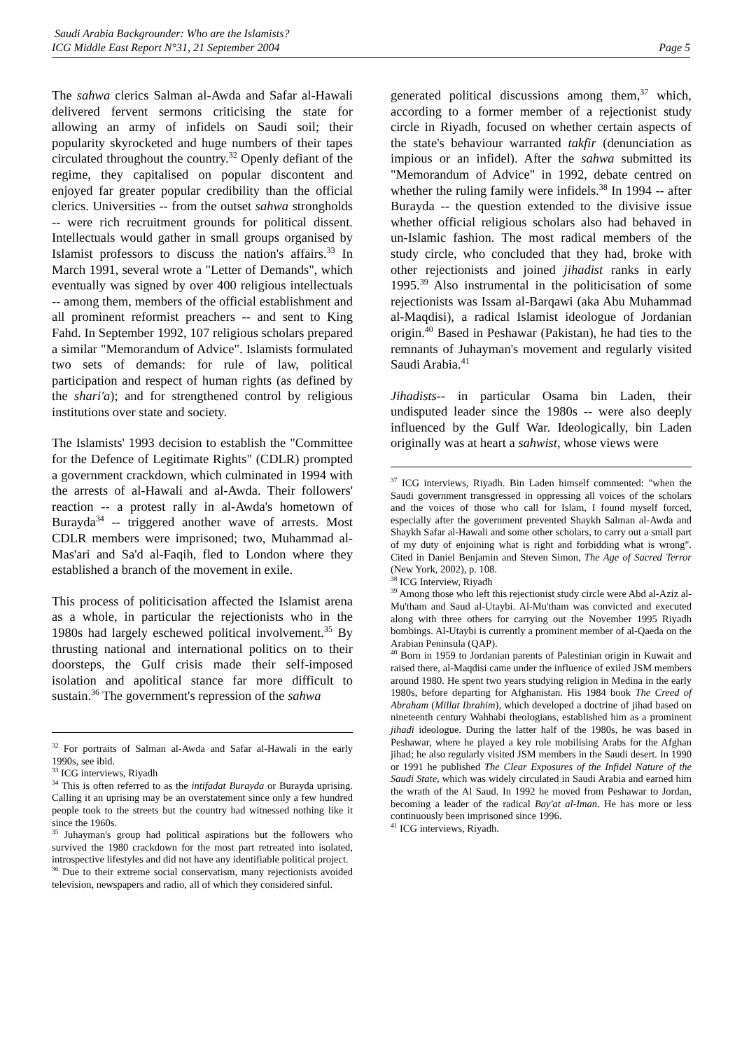Saudi Arabia Backgrounder: Who are the Islamists?
ICG Middle East Report N°31, 21 September 2004 Page 5
The sahwa clerics Salman al-Awda and Safar al-Hawali delivered fervent sermons criticising the state for allowing an army of infidels on Saudi soil; their popularity skyrocketed and huge numbers of their tapes circulated throughout the country.<sup>32</sup> Openly defiant of the regime, they capitalised on popular discontent and enjoyed far greater popular credibility than the official clerics. Universities -- from the outset sahwa strongholds -- were rich recruitment grounds for political dissent. Intellectuals would gather in small groups organised by Islamist professors to discuss the nation's affairs.<sup>33</sup> In March 1991, several wrote a "Letter of Demands", which eventually was signed by over 400 religious intellectuals -- among them, members of the official establishment and all prominent reformist preachers -- and sent to King Fahd. In September 1992, 107 religious scholars prepared a similar "Memorandum of Advice". Islamists formulated two sets of demands: for rule of law, political participation and respect of human rights (as defined by the shari'a); and for strengthened control by religious institutions over state and society.
The Islamists' 1993 decision to establish the "Committee for the Defence of Legitimate Rights" (CDLR) prompted a government crackdown, which culminated in 1994 with the arrests of al-Hawali and al-Awda. Their followers' reaction -- a protest rally in al-Awda's hometown of Burayda<sup>34</sup> -- triggered another wave of arrests. Most CDLR members were imprisoned; two, Muhammad al-Mas'ari and Sa'd al-Faqih, fled to London where they established a branch of the movement in exile.
This process of politicisation affected the Islamist arena as a whole, in particular the rejectionists who in the 1980s had largely eschewed political involvement.<sup>35</sup> By thrusting national and international politics on to their doorsteps, the Gulf crisis made their self-imposed isolation and apolitical stance far more difficult to sustain.<sup>36</sup> The government's repression of the sahwa
<sup>32</sup> For portraits of Salman al-Awda and Safar al-Hawali in the early 1990s, see ibid.
<sup>33</sup> ICG interviews, Riyadh
<sup>34</sup> This is often referred to as the intifadat Burayda or Burayda uprising. Calling it an uprising may be an overstatement since only a few hundred people took to the streets but the country had witnessed nothing like it since the 1960s.
<sup>35</sup> Juhayman's group had political aspirations but the followers who survived the 1980 crackdown for the most part retreated into isolated, introspective lifestyles and did not have any identifiable political project.
<sup>36</sup> Due to their extreme social conservatism, many rejectionists avoided television, newspapers and radio, all of which they considered sinful.
generated political discussions among them,<sup>37</sup> which, according to a former member of a rejectionist study circle in Riyadh, focused on whether certain aspects of the state's behaviour warranted takfir (denunciation as impious or an infidel). After the sahwa submitted its "Memorandum of Advice" in 1992, debate centred on whether the ruling family were infidels.<sup>38</sup> In 1994 -- after Burayda -- the question extended to the divisive issue whether official religious scholars also had behaved in un-Islamic fashion. The most radical members of the study circle, who concluded that they had, broke with other rejectionists and joined jihadist ranks in early 1995.<sup>39</sup> Also instrumental in the politicisation of some rejectionists was Issam al-Barqawi (aka Abu Muhammad al-Maqdisi), a radical Islamist ideologue of Jordanian origin.<sup>40</sup> Based in Peshawar (Pakistan), he had ties to the remnants of Juhayman's movement and regularly visited Saudi Arabia.<sup>41</sup>
Jihadists-- in particular Osama bin Laden, their undisputed leader since the 1980s -- were also deeply influenced by the Gulf War. Ideologically, bin Laden originally was at heart a sahwist, whose views were
<sup>37</sup> ICG interviews, Riyadh. Bin Laden himself commented: "when the Saudi government transgressed in oppressing all voices of the scholars and the voices of those who call for Islam, I found myself forced, especially after the government prevented Shaykh Salman al-Awda and Shaykh Safar al-Hawali and some other scholars, to carry out a small part of my duty of enjoining what is right and forbidding what is wrong". Cited in Daniel Benjamin and Steven Simon, The Age of Sacred Terror (New York, 2002), p. 108.
<sup>38</sup> ICG Interview, Riyadh
<sup>39</sup> Among those who left this rejectionist study circle were Abd al-Aziz al-Mu'tham and Saud al-Utaybi. Al-Mu'tham was convicted and executed along with three others for carrying out the November 1995 Riyadh bombings. Al-Utaybi is currently a prominent member of al-Qaeda on the Arabian Peninsula (QAP).
<sup>40</sup> Born in 1959 to Jordanian parents of Palestinian origin in Kuwait and raised there, al-Maqdisi came under the influence of exiled JSM members around 1980. He spent two years studying religion in Medina in the early 1980s, before departing for Afghanistan. His 1984 book The Creed of Abraham (Millat Ibrahim), which developed a doctrine of jihad based on nineteenth century Wahhabi theologians, established him as a prominent jihadi ideologue. During the latter half of the 1980s, he was based in Peshawar, where he played a key role mobilising Arabs for the Afghan jihad; he also regularly visited JSM members in the Saudi desert. In 1990 or 1991 he published The Clear Exposures of the Infidel Nature of the Saudi State, which was widely circulated in Saudi Arabia and earned him the wrath of the Al Saud. In 1992 he moved from Peshawar to Jordan, becoming a leader of the radical Bay'at al-Iman. He has more or less continuously been imprisoned since 1996.
<sup>41</sup> ICG interviews, Riyadh.